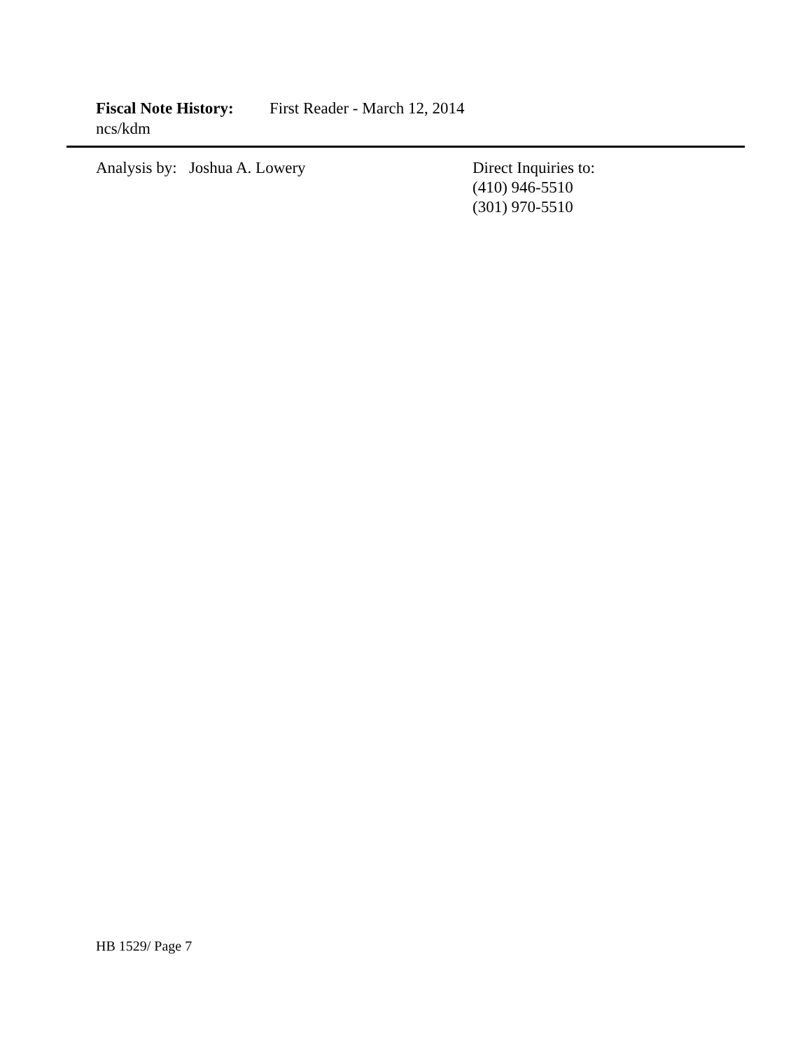Fiscal Note History: First Reader - March 12, 2014
ncs/kdm
Analysis by: Joshua A. Lowery Direct Inquiries to:
(410) 946-5510
(301) 970-5510
HB 1529/ Page 7